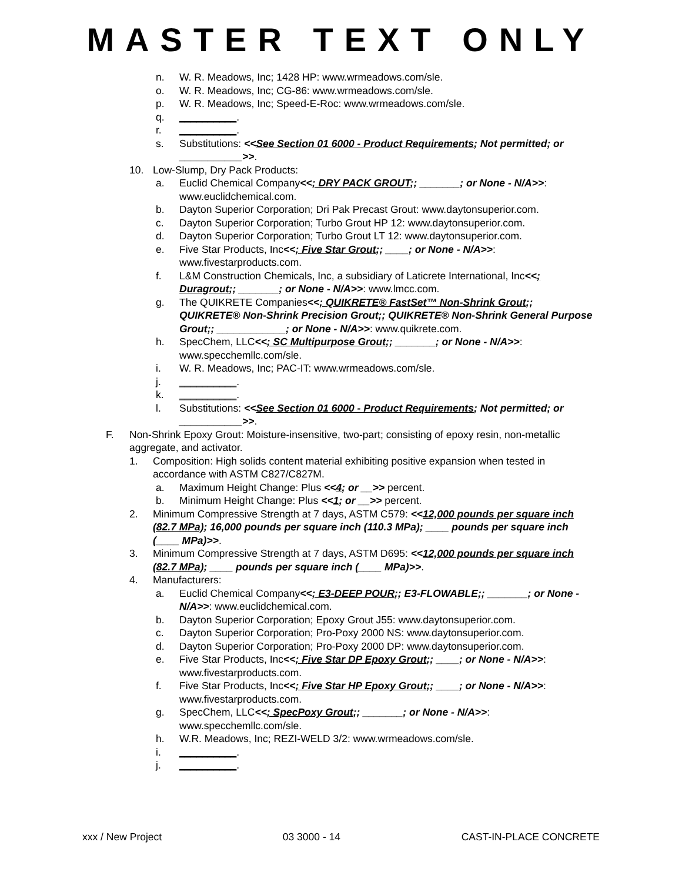MASTER TEXT ONLY
n. W. R. Meadows, Inc; 1428 HP: www.wrmeadows.com/sle.
o. W. R. Meadows, Inc; CG-86: www.wrmeadows.com/sle.
p. W. R. Meadows, Inc; Speed-E-Roc: www.wrmeadows.com/sle.
q. __________.
r. __________.
s. Substitutions: <<See Section 01 6000 - Product Requirements; Not permitted; or ___________>>.
10. Low-Slump, Dry Pack Products:
a. Euclid Chemical Company<<; DRY PACK GROUT;; _______; or None - N/A>>: www.euclidchemical.com.
b. Dayton Superior Corporation; Dri Pak Precast Grout: www.daytonsuperior.com.
c. Dayton Superior Corporation; Turbo Grout HP 12: www.daytonsuperior.com.
d. Dayton Superior Corporation; Turbo Grout LT 12: www.daytonsuperior.com.
e. Five Star Products, Inc<<; Five Star Grout;; ____; or None - N/A>>: www.fivestarproducts.com.
f. L&M Construction Chemicals, Inc, a subsidiary of Laticrete International, Inc<<; Duragrout;; _______; or None - N/A>>: www.lmcc.com.
g. The QUIKRETE Companies<<; QUIKRETE® FastSet™ Non-Shrink Grout;; QUIKRETE® Non-Shrink Precision Grout;; QUIKRETE® Non-Shrink General Purpose Grout;; ____________; or None - N/A>>: www.quikrete.com.
h. SpecChem, LLC<<; SC Multipurpose Grout;; _______; or None - N/A>>: www.specchemllc.com/sle.
i. W. R. Meadows, Inc; PAC-IT: www.wrmeadows.com/sle.
j. __________.
k. __________.
l. Substitutions: <<See Section 01 6000 - Product Requirements; Not permitted; or ___________>>.
F. Non-Shrink Epoxy Grout: Moisture-insensitive, two-part; consisting of epoxy resin, non-metallic aggregate, and activator.
1. Composition: High solids content material exhibiting positive expansion when tested in accordance with ASTM C827/C827M.
a. Maximum Height Change: Plus <<4; or __>> percent.
b. Minimum Height Change: Plus <<1; or __>> percent.
2. Minimum Compressive Strength at 7 days, ASTM C579: <<12,000 pounds per square inch (82.7 MPa); 16,000 pounds per square inch (110.3 MPa); ____ pounds per square inch (____ MPa)>>.
3. Minimum Compressive Strength at 7 days, ASTM D695: <<12,000 pounds per square inch (82.7 MPa); ____ pounds per square inch (____ MPa)>>.
4. Manufacturers:
a. Euclid Chemical Company<<; E3-DEEP POUR;; E3-FLOWABLE;; _______; or None - N/A>>: www.euclidchemical.com.
b. Dayton Superior Corporation; Epoxy Grout J55: www.daytonsuperior.com.
c. Dayton Superior Corporation; Pro-Poxy 2000 NS: www.daytonsuperior.com.
d. Dayton Superior Corporation; Pro-Poxy 2000 DP: www.daytonsuperior.com.
e. Five Star Products, Inc<<; Five Star DP Epoxy Grout;; ____; or None - N/A>>: www.fivestarproducts.com.
f. Five Star Products, Inc<<; Five Star HP Epoxy Grout;; ____; or None - N/A>>: www.fivestarproducts.com.
g. SpecChem, LLC<<; SpecPoxy Grout;; _______; or None - N/A>>: www.specchemllc.com/sle.
h. W.R. Meadows, Inc; REZI-WELD 3/2: www.wrmeadows.com/sle.
i. __________.
j. __________.
xxx / New Project 03 3000 - 14 CAST-IN-PLACE CONCRETE